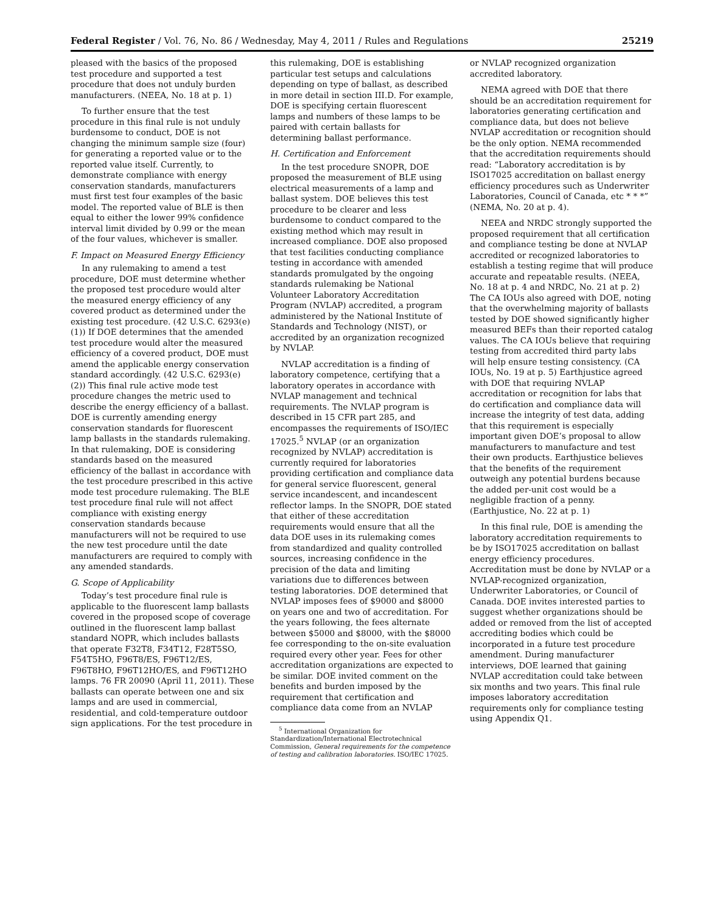Federal Register / Vol. 76, No. 86 / Wednesday, May 4, 2011 / Rules and Regulations 25219
pleased with the basics of the proposed test procedure and supported a test procedure that does not unduly burden manufacturers. (NEEA, No. 18 at p. 1)
To further ensure that the test procedure in this final rule is not unduly burdensome to conduct, DOE is not changing the minimum sample size (four) for generating a reported value or to the reported value itself. Currently, to demonstrate compliance with energy conservation standards, manufacturers must first test four examples of the basic model. The reported value of BLE is then equal to either the lower 99% confidence interval limit divided by 0.99 or the mean of the four values, whichever is smaller.
F. Impact on Measured Energy Efficiency
In any rulemaking to amend a test procedure, DOE must determine whether the proposed test procedure would alter the measured energy efficiency of any covered product as determined under the existing test procedure. (42 U.S.C. 6293(e)(1)) If DOE determines that the amended test procedure would alter the measured efficiency of a covered product, DOE must amend the applicable energy conservation standard accordingly. (42 U.S.C. 6293(e)(2)) This final rule active mode test procedure changes the metric used to describe the energy efficiency of a ballast. DOE is currently amending energy conservation standards for fluorescent lamp ballasts in the standards rulemaking. In that rulemaking, DOE is considering standards based on the measured efficiency of the ballast in accordance with the test procedure prescribed in this active mode test procedure rulemaking. The BLE test procedure final rule will not affect compliance with existing energy conservation standards because manufacturers will not be required to use the new test procedure until the date manufacturers are required to comply with any amended standards.
G. Scope of Applicability
Today’s test procedure final rule is applicable to the fluorescent lamp ballasts covered in the proposed scope of coverage outlined in the fluorescent lamp ballast standard NOPR, which includes ballasts that operate F32T8, F34T12, F28T5SO, F54T5HO, F96T8/ES, F96T12/ES, F96T8HO, F96T12HO/ES, and F96T12HO lamps. 76 FR 20090 (April 11, 2011). These ballasts can operate between one and six lamps and are used in commercial, residential, and cold-temperature outdoor sign applications. For the test procedure in
this rulemaking, DOE is establishing particular test setups and calculations depending on type of ballast, as described in more detail in section III.D. For example, DOE is specifying certain fluorescent lamps and numbers of these lamps to be paired with certain ballasts for determining ballast performance.
H. Certification and Enforcement
In the test procedure SNOPR, DOE proposed the measurement of BLE using electrical measurements of a lamp and ballast system. DOE believes this test procedure to be clearer and less burdensome to conduct compared to the existing method which may result in increased compliance. DOE also proposed that test facilities conducting compliance testing in accordance with amended standards promulgated by the ongoing standards rulemaking be National Volunteer Laboratory Accreditation Program (NVLAP) accredited, a program administered by the National Institute of Standards and Technology (NIST), or accredited by an organization recognized by NVLAP.
NVLAP accreditation is a finding of laboratory competence, certifying that a laboratory operates in accordance with NVLAP management and technical requirements. The NVLAP program is described in 15 CFR part 285, and encompasses the requirements of ISO/IEC 17025.<sup>5</sup> NVLAP (or an organization recognized by NVLAP) accreditation is currently required for laboratories providing certification and compliance data for general service fluorescent, general service incandescent, and incandescent reflector lamps. In the SNOPR, DOE stated that either of these accreditation requirements would ensure that all the data DOE uses in its rulemaking comes from standardized and quality controlled sources, increasing confidence in the precision of the data and limiting variations due to differences between testing laboratories. DOE determined that NVLAP imposes fees of $9000 and $8000 on years one and two of accreditation. For the years following, the fees alternate between $5000 and $8000, with the $8000 fee corresponding to the on-site evaluation required every other year. Fees for other accreditation organizations are expected to be similar. DOE invited comment on the benefits and burden imposed by the requirement that certification and compliance data come from an NVLAP
<sup>5</sup> International Organization for Standardization/International Electrotechnical Commission, General requirements for the competence of testing and calibration laboratories. ISO/IEC 17025.
or NVLAP recognized organization accredited laboratory.
NEMA agreed with DOE that there should be an accreditation requirement for laboratories generating certification and compliance data, but does not believe NVLAP accreditation or recognition should be the only option. NEMA recommended that the accreditation requirements should read: “Laboratory accreditation is by ISO17025 accreditation on ballast energy efficiency procedures such as Underwriter Laboratories, Council of Canada, etc * * *” (NEMA, No. 20 at p. 4).
NEEA and NRDC strongly supported the proposed requirement that all certification and compliance testing be done at NVLAP accredited or recognized laboratories to establish a testing regime that will produce accurate and repeatable results. (NEEA, No. 18 at p. 4 and NRDC, No. 21 at p. 2) The CA IOUs also agreed with DOE, noting that the overwhelming majority of ballasts tested by DOE showed significantly higher measured BEFs than their reported catalog values. The CA IOUs believe that requiring testing from accredited third party labs will help ensure testing consistency. (CA IOUs, No. 19 at p. 5) Earthjustice agreed with DOE that requiring NVLAP accreditation or recognition for labs that do certification and compliance data will increase the integrity of test data, adding that this requirement is especially important given DOE’s proposal to allow manufacturers to manufacture and test their own products. Earthjustice believes that the benefits of the requirement outweigh any potential burdens because the added per-unit cost would be a negligible fraction of a penny. (Earthjustice, No. 22 at p. 1)
In this final rule, DOE is amending the laboratory accreditation requirements to be by ISO17025 accreditation on ballast energy efficiency procedures. Accreditation must be done by NVLAP or a NVLAP-recognized organization, Underwriter Laboratories, or Council of Canada. DOE invites interested parties to suggest whether organizations should be added or removed from the list of accepted accrediting bodies which could be incorporated in a future test procedure amendment. During manufacturer interviews, DOE learned that gaining NVLAP accreditation could take between six months and two years. This final rule imposes laboratory accreditation requirements only for compliance testing using Appendix Q1.